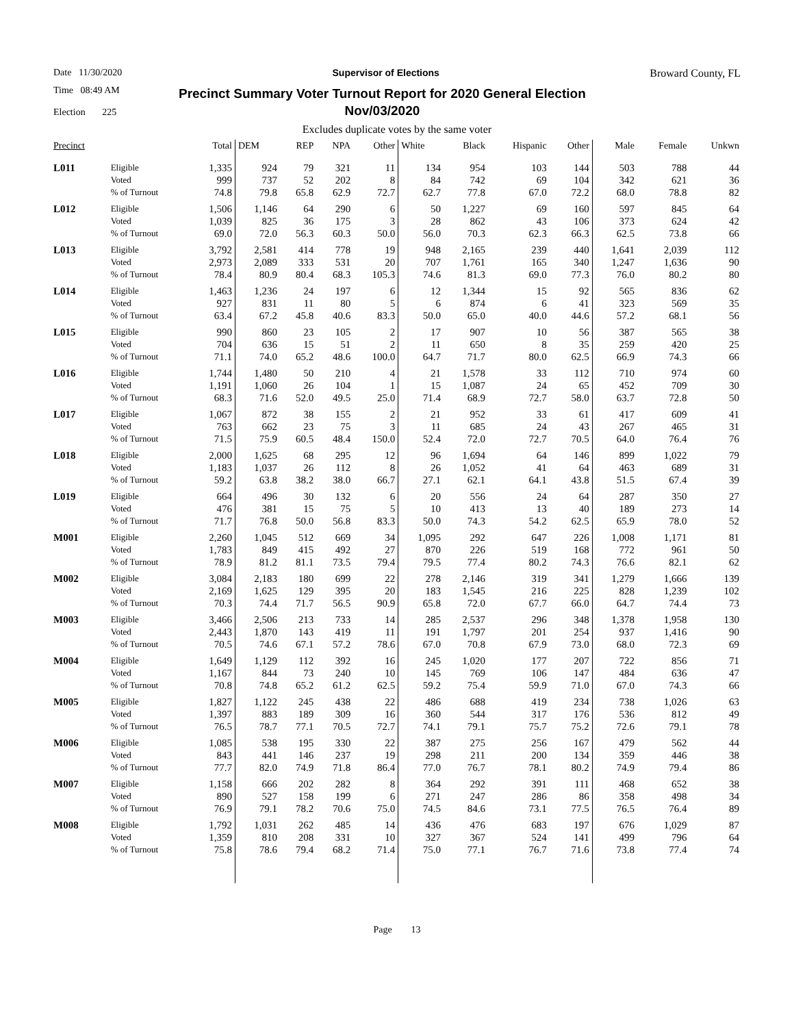Date 11/30/2020 Supervisor of Elections Broward County, FL
Time 08:49 AM
Election 225
Precinct Summary Voter Turnout Report for 2020 General Election
Nov/03/2020
Excludes duplicate votes by the same voter
| Precinct | | Total | DEM | REP | NPA | Other | White | Black | Hispanic | Other | Male | Female | Unkwn |
| --- | --- | --- | --- | --- | --- | --- | --- | --- | --- | --- | --- | --- | --- |
| L011 | Eligible | 1,335 | 924 | 79 | 321 | 11 | 134 | 954 | 103 | 144 | 503 | 788 | 44 |
| | Voted | 999 | 737 | 52 | 202 | 8 | 84 | 742 | 69 | 104 | 342 | 621 | 36 |
| | % of Turnout | 74.8 | 79.8 | 65.8 | 62.9 | 72.7 | 62.7 | 77.8 | 67.0 | 72.2 | 68.0 | 78.8 | 82 |
| L012 | Eligible | 1,506 | 1,146 | 64 | 290 | 6 | 50 | 1,227 | 69 | 160 | 597 | 845 | 64 |
| | Voted | 1,039 | 825 | 36 | 175 | 3 | 28 | 862 | 43 | 106 | 373 | 624 | 42 |
| | % of Turnout | 69.0 | 72.0 | 56.3 | 60.3 | 50.0 | 56.0 | 70.3 | 62.3 | 66.3 | 62.5 | 73.8 | 66 |
| L013 | Eligible | 3,792 | 2,581 | 414 | 778 | 19 | 948 | 2,165 | 239 | 440 | 1,641 | 2,039 | 112 |
| | Voted | 2,973 | 2,089 | 333 | 531 | 20 | 707 | 1,761 | 165 | 340 | 1,247 | 1,636 | 90 |
| | % of Turnout | 78.4 | 80.9 | 80.4 | 68.3 | 105.3 | 74.6 | 81.3 | 69.0 | 77.3 | 76.0 | 80.2 | 80 |
| L014 | Eligible | 1,463 | 1,236 | 24 | 197 | 6 | 12 | 1,344 | 15 | 92 | 565 | 836 | 62 |
| | Voted | 927 | 831 | 11 | 80 | 5 | 6 | 874 | 6 | 41 | 323 | 569 | 35 |
| | % of Turnout | 63.4 | 67.2 | 45.8 | 40.6 | 83.3 | 50.0 | 65.0 | 40.0 | 44.6 | 57.2 | 68.1 | 56 |
| L015 | Eligible | 990 | 860 | 23 | 105 | 2 | 17 | 907 | 10 | 56 | 387 | 565 | 38 |
| | Voted | 704 | 636 | 15 | 51 | 2 | 11 | 650 | 8 | 35 | 259 | 420 | 25 |
| | % of Turnout | 71.1 | 74.0 | 65.2 | 48.6 | 100.0 | 64.7 | 71.7 | 80.0 | 62.5 | 66.9 | 74.3 | 66 |
| L016 | Eligible | 1,744 | 1,480 | 50 | 210 | 4 | 21 | 1,578 | 33 | 112 | 710 | 974 | 60 |
| | Voted | 1,191 | 1,060 | 26 | 104 | 1 | 15 | 1,087 | 24 | 65 | 452 | 709 | 30 |
| | % of Turnout | 68.3 | 71.6 | 52.0 | 49.5 | 25.0 | 71.4 | 68.9 | 72.7 | 58.0 | 63.7 | 72.8 | 50 |
| L017 | Eligible | 1,067 | 872 | 38 | 155 | 2 | 21 | 952 | 33 | 61 | 417 | 609 | 41 |
| | Voted | 763 | 662 | 23 | 75 | 3 | 11 | 685 | 24 | 43 | 267 | 465 | 31 |
| | % of Turnout | 71.5 | 75.9 | 60.5 | 48.4 | 150.0 | 52.4 | 72.0 | 72.7 | 70.5 | 64.0 | 76.4 | 76 |
| L018 | Eligible | 2,000 | 1,625 | 68 | 295 | 12 | 96 | 1,694 | 64 | 146 | 899 | 1,022 | 79 |
| | Voted | 1,183 | 1,037 | 26 | 112 | 8 | 26 | 1,052 | 41 | 64 | 463 | 689 | 31 |
| | % of Turnout | 59.2 | 63.8 | 38.2 | 38.0 | 66.7 | 27.1 | 62.1 | 64.1 | 43.8 | 51.5 | 67.4 | 39 |
| L019 | Eligible | 664 | 496 | 30 | 132 | 6 | 20 | 556 | 24 | 64 | 287 | 350 | 27 |
| | Voted | 476 | 381 | 15 | 75 | 5 | 10 | 413 | 13 | 40 | 189 | 273 | 14 |
| | % of Turnout | 71.7 | 76.8 | 50.0 | 56.8 | 83.3 | 50.0 | 74.3 | 54.2 | 62.5 | 65.9 | 78.0 | 52 |
| M001 | Eligible | 2,260 | 1,045 | 512 | 669 | 34 | 1,095 | 292 | 647 | 226 | 1,008 | 1,171 | 81 |
| | Voted | 1,783 | 849 | 415 | 492 | 27 | 870 | 226 | 519 | 168 | 772 | 961 | 50 |
| | % of Turnout | 78.9 | 81.2 | 81.1 | 73.5 | 79.4 | 79.5 | 77.4 | 80.2 | 74.3 | 76.6 | 82.1 | 62 |
| M002 | Eligible | 3,084 | 2,183 | 180 | 699 | 22 | 278 | 2,146 | 319 | 341 | 1,279 | 1,666 | 139 |
| | Voted | 2,169 | 1,625 | 129 | 395 | 20 | 183 | 1,545 | 216 | 225 | 828 | 1,239 | 102 |
| | % of Turnout | 70.3 | 74.4 | 71.7 | 56.5 | 90.9 | 65.8 | 72.0 | 67.7 | 66.0 | 64.7 | 74.4 | 73 |
| M003 | Eligible | 3,466 | 2,506 | 213 | 733 | 14 | 285 | 2,537 | 296 | 348 | 1,378 | 1,958 | 130 |
| | Voted | 2,443 | 1,870 | 143 | 419 | 11 | 191 | 1,797 | 201 | 254 | 937 | 1,416 | 90 |
| | % of Turnout | 70.5 | 74.6 | 67.1 | 57.2 | 78.6 | 67.0 | 70.8 | 67.9 | 73.0 | 68.0 | 72.3 | 69 |
| M004 | Eligible | 1,649 | 1,129 | 112 | 392 | 16 | 245 | 1,020 | 177 | 207 | 722 | 856 | 71 |
| | Voted | 1,167 | 844 | 73 | 240 | 10 | 145 | 769 | 106 | 147 | 484 | 636 | 47 |
| | % of Turnout | 70.8 | 74.8 | 65.2 | 61.2 | 62.5 | 59.2 | 75.4 | 59.9 | 71.0 | 67.0 | 74.3 | 66 |
| M005 | Eligible | 1,827 | 1,122 | 245 | 438 | 22 | 486 | 688 | 419 | 234 | 738 | 1,026 | 63 |
| | Voted | 1,397 | 883 | 189 | 309 | 16 | 360 | 544 | 317 | 176 | 536 | 812 | 49 |
| | % of Turnout | 76.5 | 78.7 | 77.1 | 70.5 | 72.7 | 74.1 | 79.1 | 75.7 | 75.2 | 72.6 | 79.1 | 78 |
| M006 | Eligible | 1,085 | 538 | 195 | 330 | 22 | 387 | 275 | 256 | 167 | 479 | 562 | 44 |
| | Voted | 843 | 441 | 146 | 237 | 19 | 298 | 211 | 200 | 134 | 359 | 446 | 38 |
| | % of Turnout | 77.7 | 82.0 | 74.9 | 71.8 | 86.4 | 77.0 | 76.7 | 78.1 | 80.2 | 74.9 | 79.4 | 86 |
| M007 | Eligible | 1,158 | 666 | 202 | 282 | 8 | 364 | 292 | 391 | 111 | 468 | 652 | 38 |
| | Voted | 890 | 527 | 158 | 199 | 6 | 271 | 247 | 286 | 86 | 358 | 498 | 34 |
| | % of Turnout | 76.9 | 79.1 | 78.2 | 70.6 | 75.0 | 74.5 | 84.6 | 73.1 | 77.5 | 76.5 | 76.4 | 89 |
| M008 | Eligible | 1,792 | 1,031 | 262 | 485 | 14 | 436 | 476 | 683 | 197 | 676 | 1,029 | 87 |
| | Voted | 1,359 | 810 | 208 | 331 | 10 | 327 | 367 | 524 | 141 | 499 | 796 | 64 |
| | % of Turnout | 75.8 | 78.6 | 79.4 | 68.2 | 71.4 | 75.0 | 77.1 | 76.7 | 71.6 | 73.8 | 77.4 | 74 |
Page 13